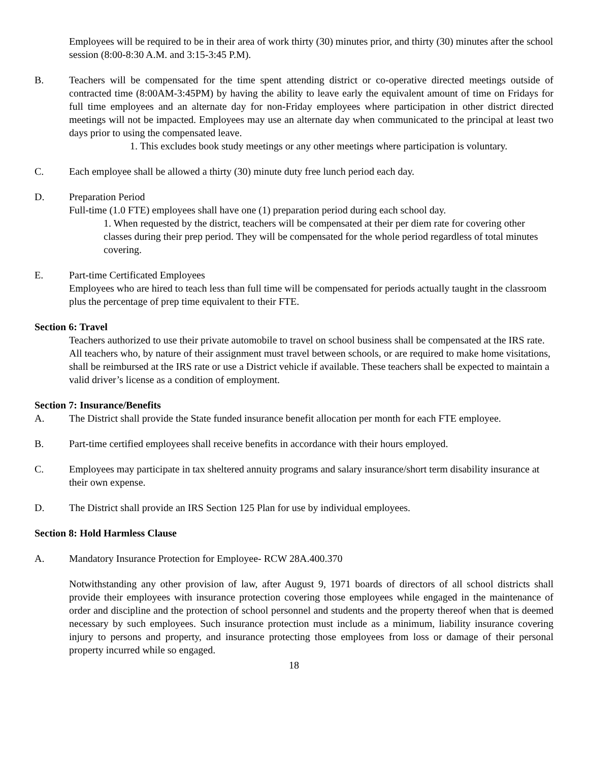Employees will be required to be in their area of work thirty (30) minutes prior, and thirty (30) minutes after the school session (8:00-8:30 A.M. and 3:15-3:45 P.M).
B. Teachers will be compensated for the time spent attending district or co-operative directed meetings outside of contracted time (8:00AM-3:45PM) by having the ability to leave early the equivalent amount of time on Fridays for full time employees and an alternate day for non-Friday employees where participation in other district directed meetings will not be impacted. Employees may use an alternate day when communicated to the principal at least two days prior to using the compensated leave.
1. This excludes book study meetings or any other meetings where participation is voluntary.
C. Each employee shall be allowed a thirty (30) minute duty free lunch period each day.
D. Preparation Period
Full-time (1.0 FTE) employees shall have one (1) preparation period during each school day.
1. When requested by the district, teachers will be compensated at their per diem rate for covering other classes during their prep period. They will be compensated for the whole period regardless of total minutes covering.
E. Part-time Certificated Employees
Employees who are hired to teach less than full time will be compensated for periods actually taught in the classroom plus the percentage of prep time equivalent to their FTE.
Section 6: Travel
Teachers authorized to use their private automobile to travel on school business shall be compensated at the IRS rate. All teachers who, by nature of their assignment must travel between schools, or are required to make home visitations, shall be reimbursed at the IRS rate or use a District vehicle if available. These teachers shall be expected to maintain a valid driver’s license as a condition of employment.
Section 7: Insurance/Benefits
A. The District shall provide the State funded insurance benefit allocation per month for each FTE employee.
B. Part-time certified employees shall receive benefits in accordance with their hours employed.
C. Employees may participate in tax sheltered annuity programs and salary insurance/short term disability insurance at their own expense.
D. The District shall provide an IRS Section 125 Plan for use by individual employees.
Section 8: Hold Harmless Clause
A. Mandatory Insurance Protection for Employee- RCW 28A.400.370
Notwithstanding any other provision of law, after August 9, 1971 boards of directors of all school districts shall provide their employees with insurance protection covering those employees while engaged in the maintenance of order and discipline and the protection of school personnel and students and the property thereof when that is deemed necessary by such employees. Such insurance protection must include as a minimum, liability insurance covering injury to persons and property, and insurance protecting those employees from loss or damage of their personal property incurred while so engaged.
18